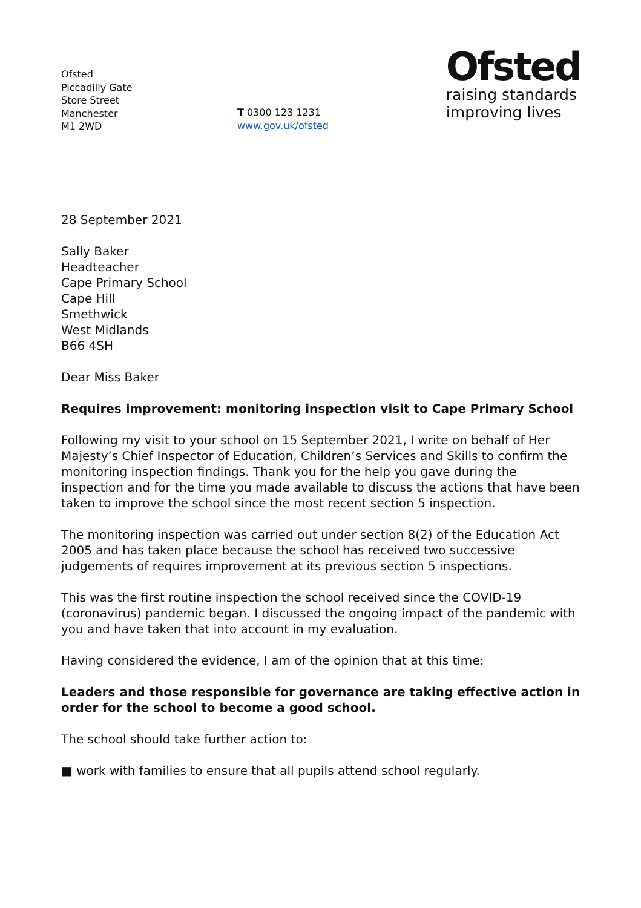Ofsted
Piccadilly Gate
Store Street
Manchester
M1 2WD
T 0300 123 1231
www.gov.uk/ofsted
Ofsted
raising standards
improving lives
28 September 2021
Sally Baker
Headteacher
Cape Primary School
Cape Hill
Smethwick
West Midlands
B66 4SH
Dear Miss Baker
Requires improvement: monitoring inspection visit to Cape Primary School
Following my visit to your school on 15 September 2021, I write on behalf of Her Majesty’s Chief Inspector of Education, Children’s Services and Skills to confirm the monitoring inspection findings. Thank you for the help you gave during the inspection and for the time you made available to discuss the actions that have been taken to improve the school since the most recent section 5 inspection.
The monitoring inspection was carried out under section 8(2) of the Education Act 2005 and has taken place because the school has received two successive judgements of requires improvement at its previous section 5 inspections.
This was the first routine inspection the school received since the COVID-19 (coronavirus) pandemic began. I discussed the ongoing impact of the pandemic with you and have taken that into account in my evaluation.
Having considered the evidence, I am of the opinion that at this time:
Leaders and those responsible for governance are taking effective action in order for the school to become a good school.
The school should take further action to:
■ work with families to ensure that all pupils attend school regularly.